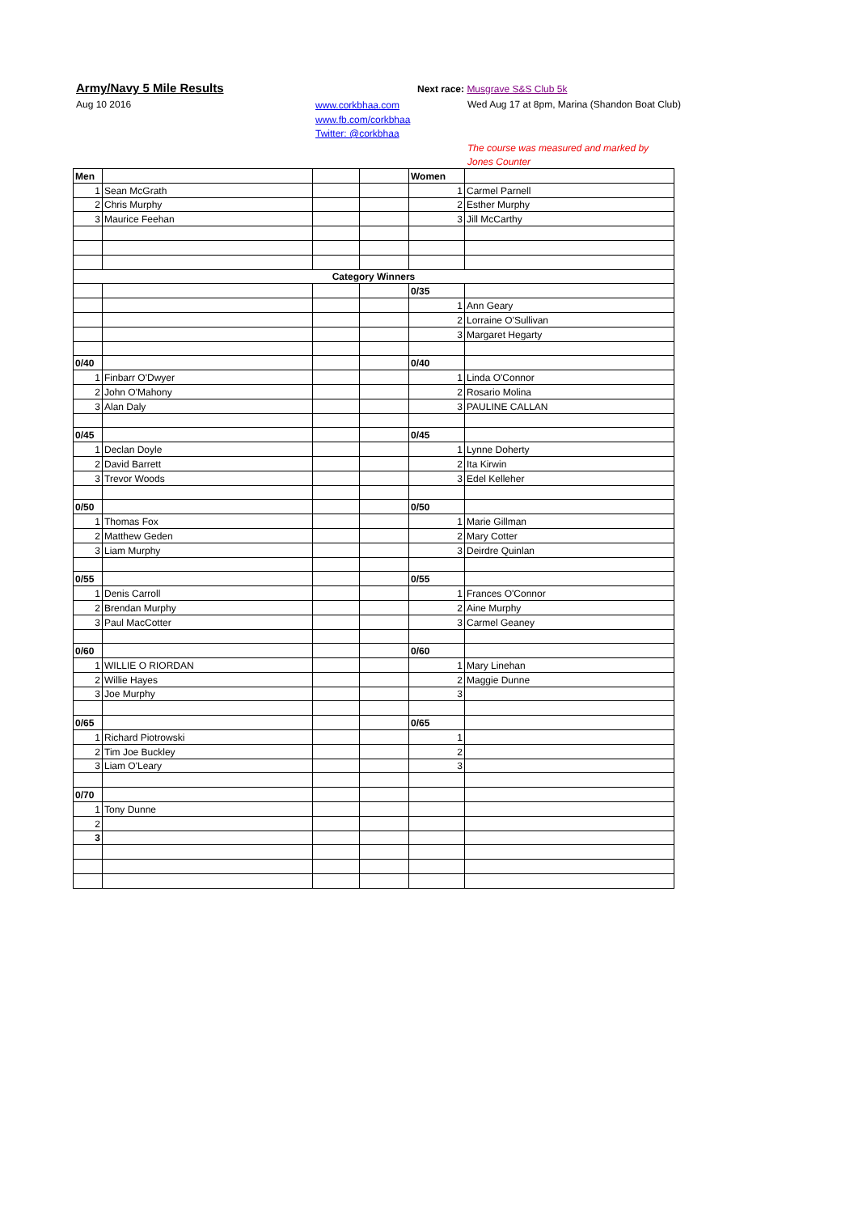Army/Navy 5 Mile Results
Aug 10 2016
www.corkbhaa.com
www.fb.com/corkbhaa
Twitter: @corkbhaa
Next race: Musgrave S&S Club 5k
Wed Aug 17 at 8pm, Marina (Shandon Boat Club)
The course was measured and marked by
Jones Counter
| Men | | | | Women | |
| 1 | Sean McGrath | | | 1 | Carmel Parnell |
| 2 | Chris Murphy | | | 2 | Esther Murphy |
| 3 | Maurice Feehan | | | 3 | Jill McCarthy |
| Category Winners | | | | | |
| | | | | 0/35 | |
| | | | | 1 | Ann Geary |
| | | | | 2 | Lorraine O'Sullivan |
| | | | | 3 | Margaret Hegarty |
| 0/40 | | | | 0/40 | |
| 1 | Finbarr O'Dwyer | | | 1 | Linda O'Connor |
| 2 | John O'Mahony | | | 2 | Rosario Molina |
| 3 | Alan Daly | | | 3 | PAULINE CALLAN |
| 0/45 | | | | 0/45 | |
| 1 | Declan Doyle | | | 1 | Lynne Doherty |
| 2 | David Barrett | | | 2 | Ita Kirwin |
| 3 | Trevor Woods | | | 3 | Edel Kelleher |
| 0/50 | | | | 0/50 | |
| 1 | Thomas Fox | | | 1 | Marie Gillman |
| 2 | Matthew Geden | | | 2 | Mary Cotter |
| 3 | Liam Murphy | | | 3 | Deirdre Quinlan |
| 0/55 | | | | 0/55 | |
| 1 | Denis Carroll | | | 1 | Frances O'Connor |
| 2 | Brendan Murphy | | | 2 | Aine Murphy |
| 3 | Paul MacCotter | | | 3 | Carmel Geaney |
| 0/60 | | | | 0/60 | |
| 1 | WILLIE O RIORDAN | | | 1 | Mary Linehan |
| 2 | Willie Hayes | | | 2 | Maggie Dunne |
| 3 | Joe Murphy | | | 3 | |
| 0/65 | | | | 0/65 | |
| 1 | Richard Piotrowski | | | 1 | |
| 2 | Tim Joe Buckley | | | 2 | |
| 3 | Liam O'Leary | | | 3 | |
| 0/70 | | | | | |
| 1 | Tony Dunne | | | | |
| 2 | | | | | |
| 3 | | | | | |